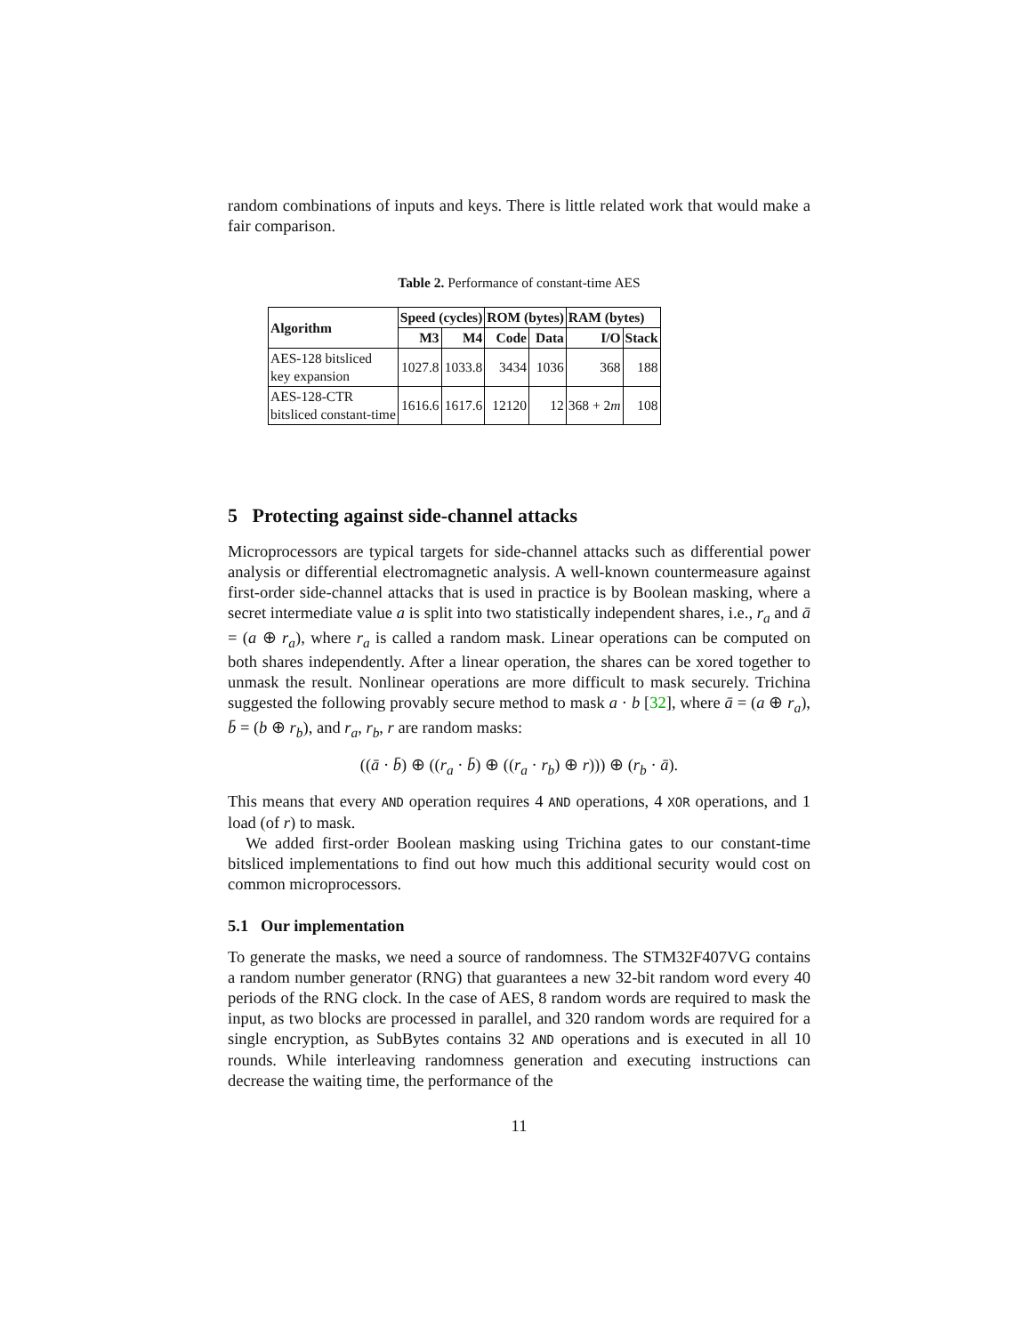random combinations of inputs and keys. There is little related work that would make a fair comparison.
Table 2. Performance of constant-time AES
| Algorithm | Speed (cycles) | | ROM (bytes) | | RAM (bytes) | |
| --- | --- | --- | --- | --- | --- | --- |
| | M3 | M4 | Code | Data | I/O | Stack |
| AES-128 bitsliced key expansion | 1027.8 | 1033.8 | 3434 | 1036 | 368 | 188 |
| AES-128-CTR bitsliced constant-time | 1616.6 | 1617.6 | 12120 | 12 | 368 + 2 m | 108 |
5 Protecting against side-channel attacks
Microprocessors are typical targets for side-channel attacks such as differential power analysis or differential electromagnetic analysis. A well-known countermeasure against first-order side-channel attacks that is used in practice is by Boolean masking, where a secret intermediate value a is split into two statistically independent shares, i.e., r<sub>a</sub> and ā = (a ⊕ r<sub>a</sub>), where r<sub>a</sub> is called a random mask. Linear operations can be computed on both shares independently. After a linear operation, the shares can be xored together to unmask the result. Nonlinear operations are more difficult to mask securely. Trichina suggested the following provably secure method to mask a · b [32], where ā = (a ⊕ r<sub>a</sub>), b̄ = (b ⊕ r<sub>b</sub>), and r<sub>a</sub>, r<sub>b</sub>, r are random masks:
((ā · b̄) ⊕ ((r<sub>a</sub> · b̄) ⊕ ((r<sub>a</sub> · r<sub>b</sub>) ⊕ r))) ⊕ (r<sub>b</sub> · ā).
This means that every AND operation requires 4 AND operations, 4 XOR operations, and 1 load (of r) to mask.
We added first-order Boolean masking using Trichina gates to our constant-time bitsliced implementations to find out how much this additional security would cost on common microprocessors.
5.1 Our implementation
To generate the masks, we need a source of randomness. The STM32F407VG contains a random number generator (RNG) that guarantees a new 32-bit random word every 40 periods of the RNG clock. In the case of AES, 8 random words are required to mask the input, as two blocks are processed in parallel, and 320 random words are required for a single encryption, as SubBytes contains 32 AND operations and is executed in all 10 rounds. While interleaving randomness generation and executing instructions can decrease the waiting time, the performance of the
11